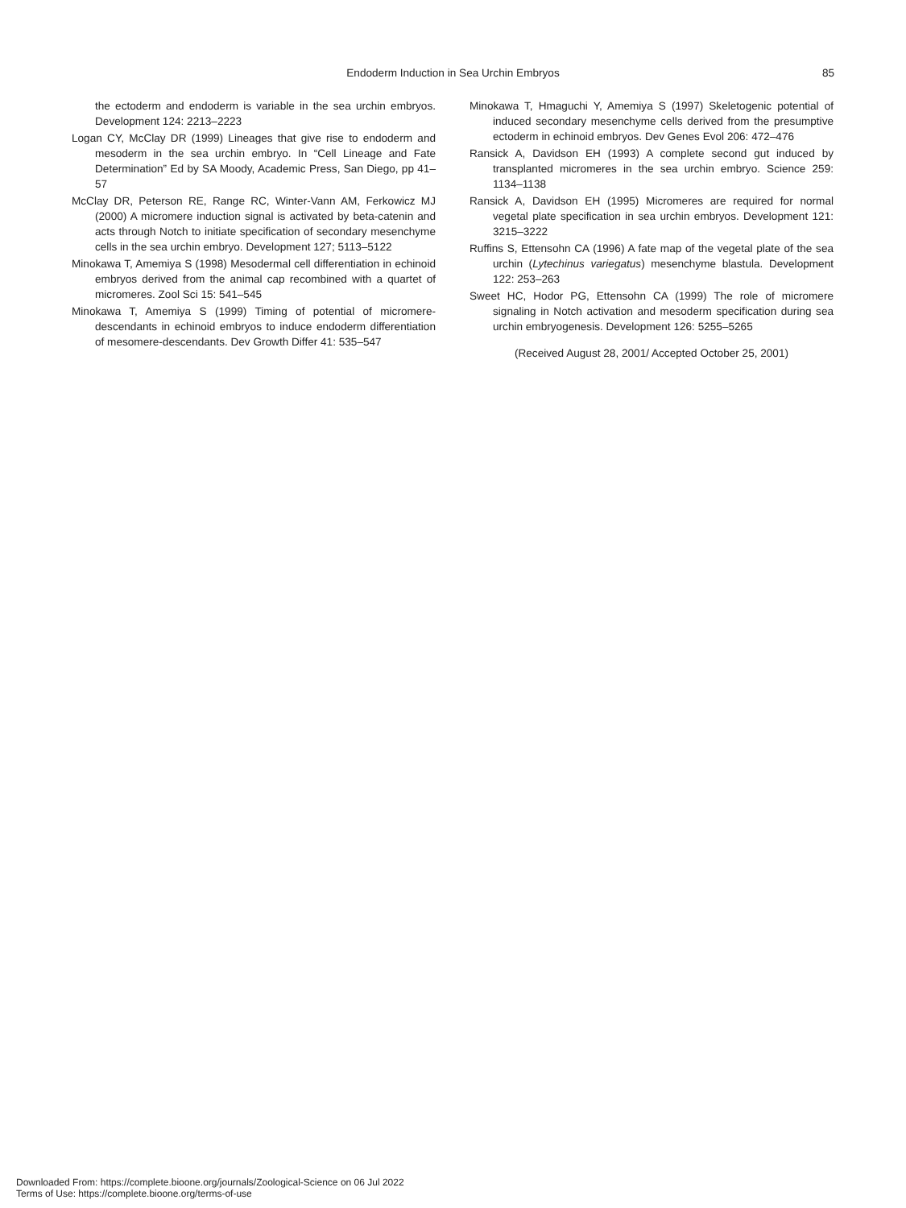Endoderm Induction in Sea Urchin Embryos
85
the ectoderm and endoderm is variable in the sea urchin embryos. Development 124: 2213–2223
Logan CY, McClay DR (1999) Lineages that give rise to endoderm and mesoderm in the sea urchin embryo. In “Cell Lineage and Fate Determination” Ed by SA Moody, Academic Press, San Diego, pp 41–57
McClay DR, Peterson RE, Range RC, Winter-Vann AM, Ferkowicz MJ (2000) A micromere induction signal is activated by beta-catenin and acts through Notch to initiate specification of secondary mesenchyme cells in the sea urchin embryo. Development 127; 5113–5122
Minokawa T, Amemiya S (1998) Mesodermal cell differentiation in echinoid embryos derived from the animal cap recombined with a quartet of micromeres. Zool Sci 15: 541–545
Minokawa T, Amemiya S (1999) Timing of potential of micromere-descendants in echinoid embryos to induce endoderm differentiation of mesomere-descendants. Dev Growth Differ 41: 535–547
Minokawa T, Hmaguchi Y, Amemiya S (1997) Skeletogenic potential of induced secondary mesenchyme cells derived from the presumptive ectoderm in echinoid embryos. Dev Genes Evol 206: 472–476
Ransick A, Davidson EH (1993) A complete second gut induced by transplanted micromeres in the sea urchin embryo. Science 259: 1134–1138
Ransick A, Davidson EH (1995) Micromeres are required for normal vegetal plate specification in sea urchin embryos. Development 121: 3215–3222
Ruffins S, Ettensohn CA (1996) A fate map of the vegetal plate of the sea urchin (Lytechinus variegatus) mesenchyme blastula. Development 122: 253–263
Sweet HC, Hodor PG, Ettensohn CA (1999) The role of micromere signaling in Notch activation and mesoderm specification during sea urchin embryogenesis. Development 126: 5255–5265
(Received August 28, 2001/ Accepted October 25, 2001)
Downloaded From: https://complete.bioone.org/journals/Zoological-Science on 06 Jul 2022
Terms of Use: https://complete.bioone.org/terms-of-use